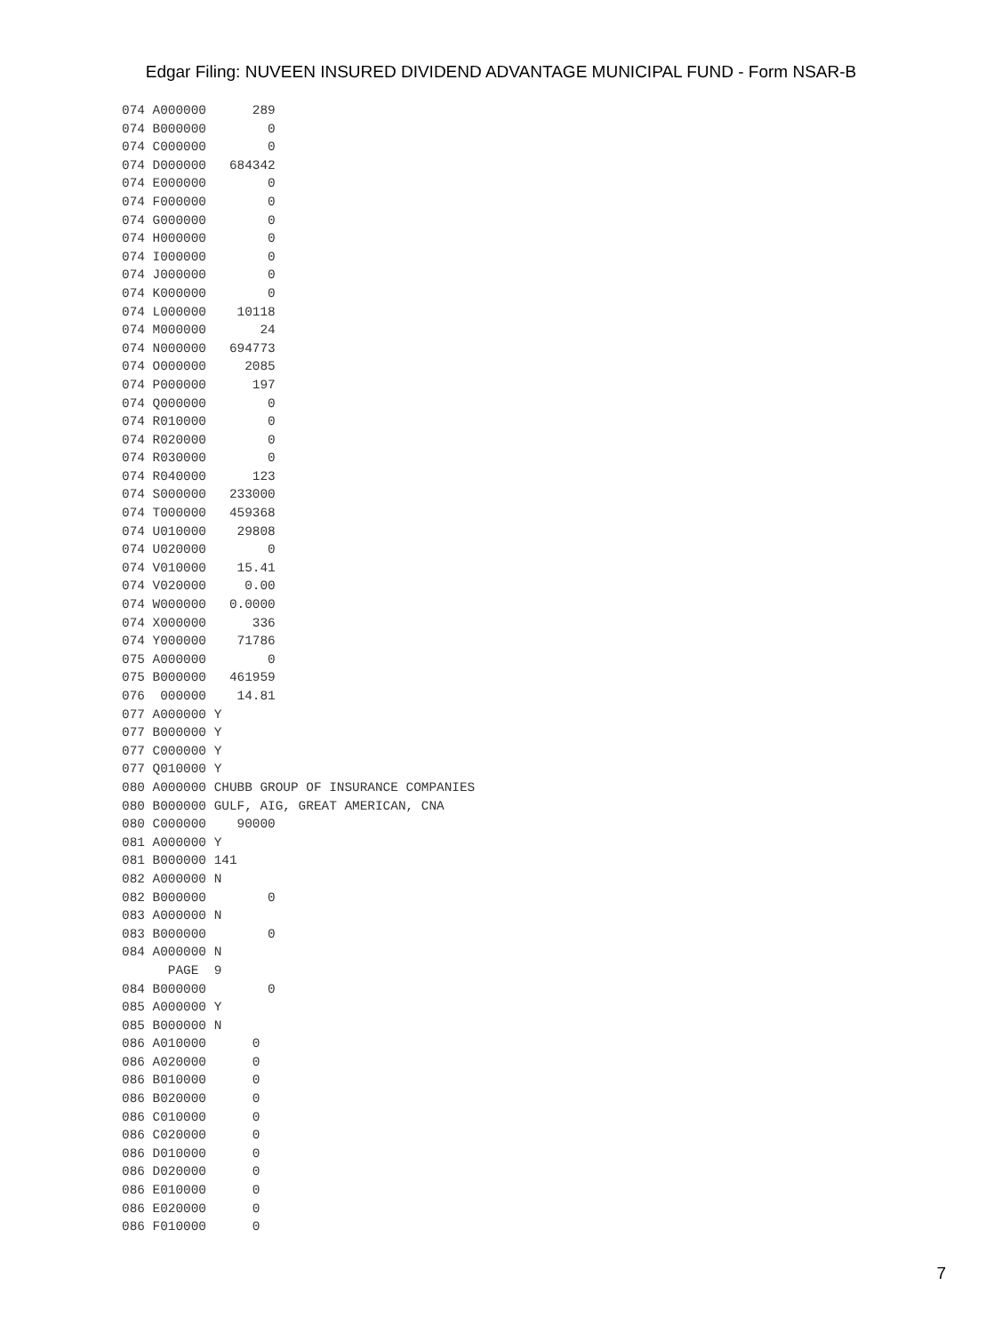Edgar Filing: NUVEEN INSURED DIVIDEND ADVANTAGE MUNICIPAL FUND - Form NSAR-B
074 A000000      289
074 B000000        0
074 C000000        0
074 D000000   684342
074 E000000        0
074 F000000        0
074 G000000        0
074 H000000        0
074 I000000        0
074 J000000        0
074 K000000        0
074 L000000    10118
074 M000000       24
074 N000000   694773
074 O000000     2085
074 P000000      197
074 Q000000        0
074 R010000        0
074 R020000        0
074 R030000        0
074 R040000      123
074 S000000   233000
074 T000000   459368
074 U010000    29808
074 U020000        0
074 V010000    15.41
074 V020000     0.00
074 W000000   0.0000
074 X000000      336
074 Y000000    71786
075 A000000        0
075 B000000   461959
076  000000    14.81
077 A000000 Y
077 B000000 Y
077 C000000 Y
077 Q010000 Y
080 A000000 CHUBB GROUP OF INSURANCE COMPANIES
080 B000000 GULF, AIG, GREAT AMERICAN, CNA
080 C000000    90000
081 A000000 Y
081 B000000 141
082 A000000 N
082 B000000        0
083 A000000 N
083 B000000        0
084 A000000 N
      PAGE  9
084 B000000        0
085 A000000 Y
085 B000000 N
086 A010000      0
086 A020000      0
086 B010000      0
086 B020000      0
086 C010000      0
086 C020000      0
086 D010000      0
086 D020000      0
086 E010000      0
086 E020000      0
086 F010000      0
7